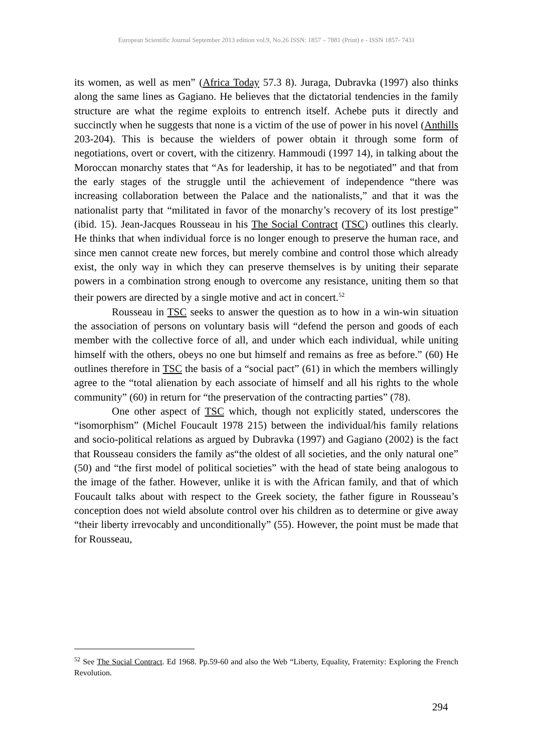European Scientific Journal September 2013 edition vol.9, No.26 ISSN: 1857 – 7881 (Print) e - ISSN 1857- 7431
its women, as well as men” (Africa Today 57.3 8). Juraga, Dubravka (1997) also thinks along the same lines as Gagiano. He believes that the dictatorial tendencies in the family structure are what the regime exploits to entrench itself. Achebe puts it directly and succinctly when he suggests that none is a victim of the use of power in his novel (Anthills 203-204). This is because the wielders of power obtain it through some form of negotiations, overt or covert, with the citizenry. Hammoudi (1997 14), in talking about the Moroccan monarchy states that “As for leadership, it has to be negotiated” and that from the early stages of the struggle until the achievement of independence “there was increasing collaboration between the Palace and the nationalists,” and that it was the nationalist party that “militated in favor of the monarchy’s recovery of its lost prestige” (ibid. 15). Jean-Jacques Rousseau in his The Social Contract (TSC) outlines this clearly. He thinks that when individual force is no longer enough to preserve the human race, and since men cannot create new forces, but merely combine and control those which already exist, the only way in which they can preserve themselves is by uniting their separate powers in a combination strong enough to overcome any resistance, uniting them so that their powers are directed by a single motive and act in concert.<sup>52</sup>
Rousseau in TSC seeks to answer the question as to how in a win-win situation the association of persons on voluntary basis will “defend the person and goods of each member with the collective force of all, and under which each individual, while uniting himself with the others, obeys no one but himself and remains as free as before.” (60) He outlines therefore in TSC the basis of a “social pact” (61) in which the members willingly agree to the “total alienation by each associate of himself and all his rights to the whole community” (60) in return for “the preservation of the contracting parties” (78).
One other aspect of TSC which, though not explicitly stated, underscores the “isomorphism” (Michel Foucault 1978 215) between the individual/his family relations and socio-political relations as argued by Dubravka (1997) and Gagiano (2002) is the fact that Rousseau considers the family as“the oldest of all societies, and the only natural one” (50) and “the first model of political societies” with the head of state being analogous to the image of the father. However, unlike it is with the African family, and that of which Foucault talks about with respect to the Greek society, the father figure in Rousseau’s conception does not wield absolute control over his children as to determine or give away “their liberty irrevocably and unconditionally” (55). However, the point must be made that for Rousseau,
<sup>52</sup> See The Social Contract. Ed 1968. Pp.59-60 and also the Web “Liberty, Equality, Fraternity: Exploring the French Revolution.
294